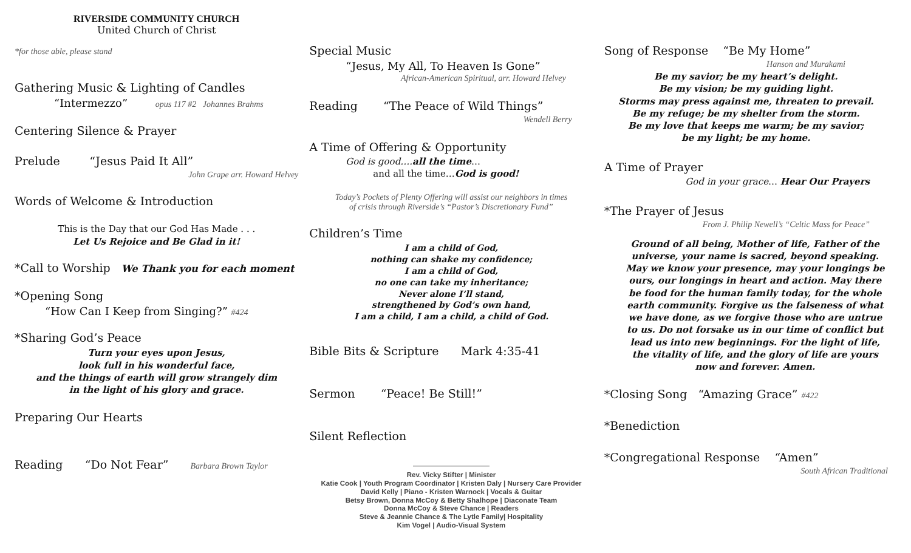RIVERSIDE COMMUNITY CHURCH
United Church of Christ
*for those able, please stand
Gathering Music & Lighting of Candles
“Intermezzo” opus 117 #2 Johannes Brahms
Centering Silence & Prayer
Prelude “Jesus Paid It All”
John Grape arr. Howard Helvey
Words of Welcome & Introduction
This is the Day that our God Has Made . . .
Let Us Rejoice and Be Glad in it!
*Call to Worship We Thank you for each moment
*Opening Song
“How Can I Keep from Singing?” #424
*Sharing God’s Peace
Turn your eyes upon Jesus,
look full in his wonderful face,
and the things of earth will grow strangely dim
in the light of his glory and grace.
Preparing Our Hearts
Reading “Do Not Fear” Barbara Brown Taylor
Special Music
“Jesus, My All, To Heaven Is Gone”
African-American Spiritual, arr. Howard Helvey
Reading “The Peace of Wild Things”
Wendell Berry
A Time of Offering & Opportunity
God is good…. all the time…
and all the time…God is good!
Today’s Pockets of Plenty Offering will assist our neighbors in times
of crisis through Riverside’s “Pastor’s Discretionary Fund”
Children’s Time
I am a child of God,
nothing can shake my confidence;
I am a child of God,
no one can take my inheritance;
Never alone I’ll stand,
strengthened by God’s own hand,
I am a child, I am a child, a child of God.
Bible Bits & Scripture Mark 4:35-41
Sermon “Peace! Be Still!”
Silent Reflection
______________
Rev. Vicky Stifter | Minister
Katie Cook | Youth Program Coordinator | Kristen Daly | Nursery Care Provider
David Kelly | Piano - Kristen Warnock | Vocals & Guitar
Betsy Brown, Donna McCoy & Betty Shalhope | Diaconate Team
Donna McCoy & Steve Chance | Readers
Steve & Jeannie Chance & The Lytle Family| Hospitality
Kim Vogel | Audio-Visual System
Song of Response “Be My Home”
Hanson and Murakami
Be my savior; be my heart’s delight.
Be my vision; be my guiding light.
Storms may press against me, threaten to prevail.
Be my refuge; be my shelter from the storm.
Be my love that keeps me warm; be my savior;
be my light; be my home.
A Time of Prayer
God in your grace… Hear Our Prayers
*The Prayer of Jesus
From J. Philip Newell’s “Celtic Mass for Peace”
Ground of all being, Mother of life, Father of the universe, your name is sacred, beyond speaking. May we know your presence, may your longings be ours, our longings in heart and action. May there be food for the human family today, for the whole earth community. Forgive us the falseness of what we have done, as we forgive those who are untrue to us. Do not forsake us in our time of conflict but lead us into new beginnings. For the light of life, the vitality of life, and the glory of life are yours now and forever. Amen.
*Closing Song “Amazing Grace” #422
*Benediction
*Congregational Response “Amen”
South African Traditional